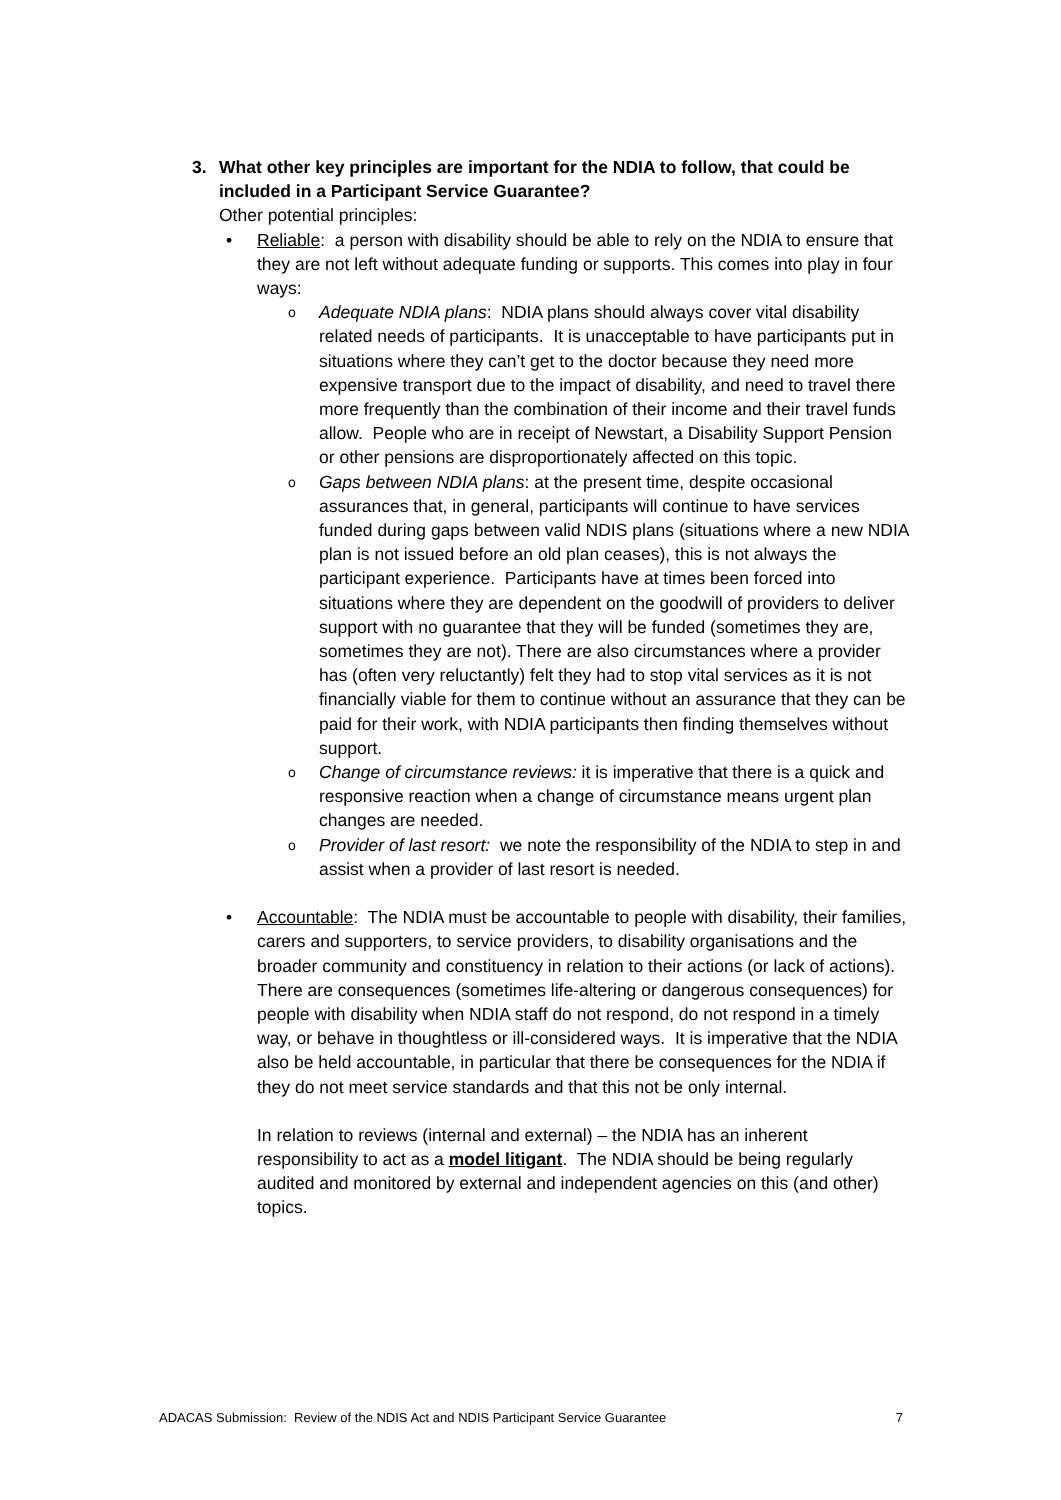3. What other key principles are important for the NDIA to follow, that could be included in a Participant Service Guarantee?
Other potential principles:
• Reliable: a person with disability should be able to rely on the NDIA to ensure that they are not left without adequate funding or supports. This comes into play in four ways:
o Adequate NDIA plans: NDIA plans should always cover vital disability related needs of participants. It is unacceptable to have participants put in situations where they can’t get to the doctor because they need more expensive transport due to the impact of disability, and need to travel there more frequently than the combination of their income and their travel funds allow. People who are in receipt of Newstart, a Disability Support Pension or other pensions are disproportionately affected on this topic.
o Gaps between NDIA plans: at the present time, despite occasional assurances that, in general, participants will continue to have services funded during gaps between valid NDIS plans (situations where a new NDIA plan is not issued before an old plan ceases), this is not always the participant experience. Participants have at times been forced into situations where they are dependent on the goodwill of providers to deliver support with no guarantee that they will be funded (sometimes they are, sometimes they are not). There are also circumstances where a provider has (often very reluctantly) felt they had to stop vital services as it is not financially viable for them to continue without an assurance that they can be paid for their work, with NDIA participants then finding themselves without support.
o Change of circumstance reviews: it is imperative that there is a quick and responsive reaction when a change of circumstance means urgent plan changes are needed.
o Provider of last resort: we note the responsibility of the NDIA to step in and assist when a provider of last resort is needed.
• Accountable: The NDIA must be accountable to people with disability, their families, carers and supporters, to service providers, to disability organisations and the broader community and constituency in relation to their actions (or lack of actions). There are consequences (sometimes life-altering or dangerous consequences) for people with disability when NDIA staff do not respond, do not respond in a timely way, or behave in thoughtless or ill-considered ways. It is imperative that the NDIA also be held accountable, in particular that there be consequences for the NDIA if they do not meet service standards and that this not be only internal.
In relation to reviews (internal and external) – the NDIA has an inherent responsibility to act as a model litigant. The NDIA should be being regularly audited and monitored by external and independent agencies on this (and other) topics.
ADACAS Submission: Review of the NDIS Act and NDIS Participant Service Guarantee 7